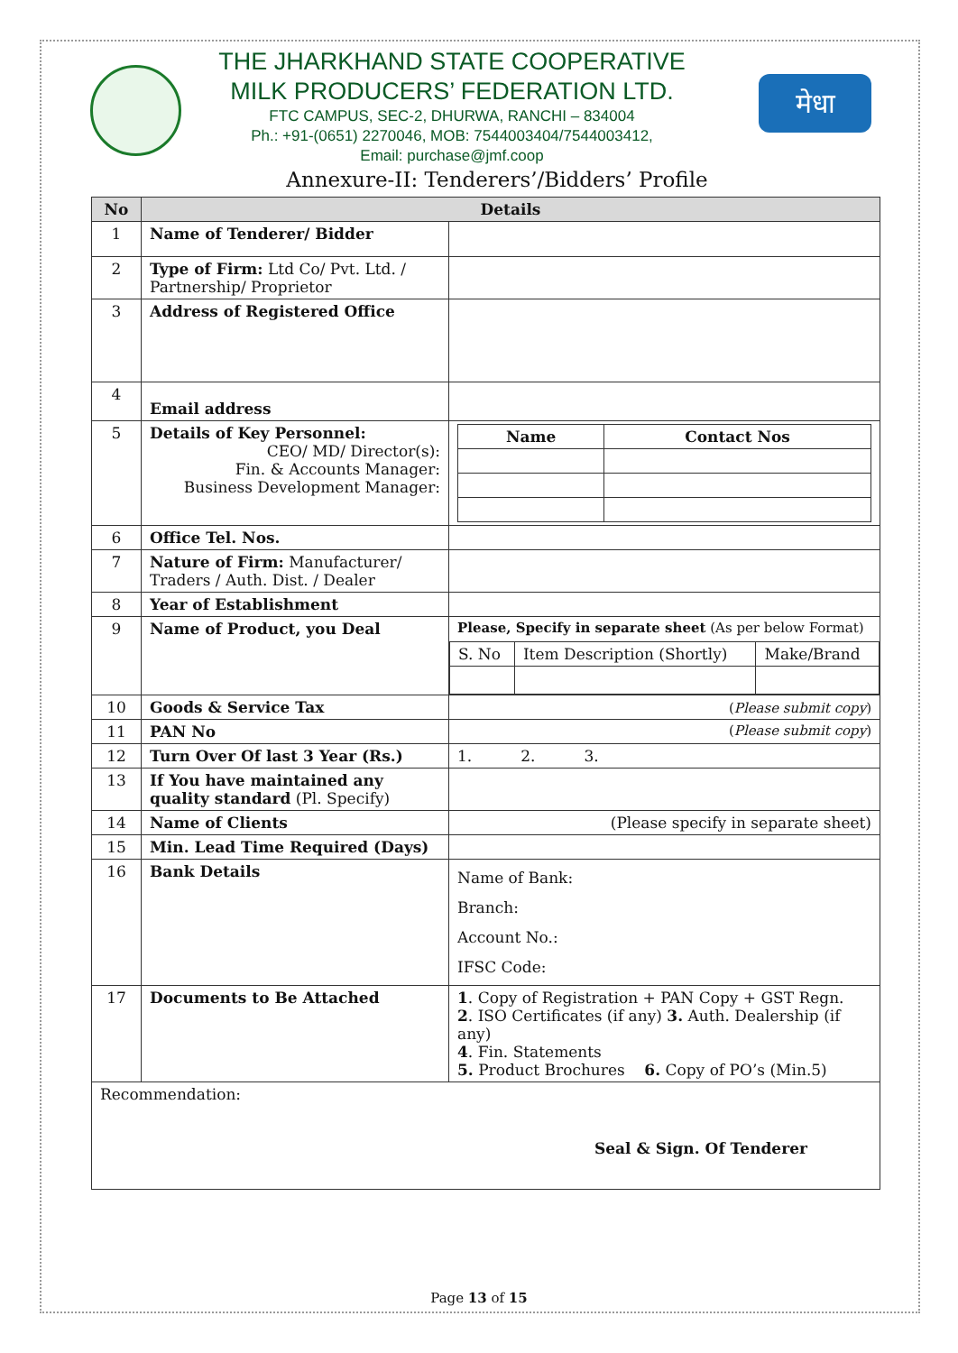THE JHARKHAND STATE COOPERATIVE
MILK PRODUCERS’ FEDERATION LTD.
FTC CAMPUS, SEC-2, DHURWA, RANCHI – 834004
Ph.: +91-(0651) 2270046, MOB: 7544003404/7544003412,
Email: purchase@jmf.coop
मेधा
Annexure-II: Tenderers’/Bidders’ Profile
| No | Details | |
| --- | --- | --- |
| 1 | Name of Tenderer/ Bidder | |
| 2 | Type of Firm: Ltd Co/ Pvt. Ltd. / Partnership/ Proprietor | |
| 3 | Address of Registered Office | |
| 4 | Email address | |
| 5 | Details of Key Personnel: CEO/ MD/ Director(s): Fin. & Accounts Manager: Business Development Manager: | / Name / Contact Nos / / --- / --- / |
| 6 | Office Tel. Nos. | |
| 7 | Nature of Firm: Manufacturer/ Traders / Auth. Dist. / Dealer | |
| 8 | Year of Establishment | |
| 9 | Name of Product, you Deal | Please, Specify in separate sheet (As per below Format) / S. No / Item Description (Shortly) / Make/Brand / |
| 10 | Goods & Service Tax | ( Please submit copy ) |
| 11 | PAN No | ( Please submit copy ) |
| 12 | Turn Over Of last 3 Year (Rs.) | 1. 2. 3. |
| 13 | If You have maintained any quality standard (Pl. Specify) | |
| 14 | Name of Clients | (Please specify in separate sheet) |
| 15 | Min. Lead Time Required (Days) | |
| 16 | Bank Details | Name of Bank: Branch: Account No.: IFSC Code: |
| 17 | Documents to Be Attached | 1 . Copy of Registration + PAN Copy + GST Regn. 2 . ISO Certificates (if any) 3. Auth. Dealership (if any) 4 . Fin. Statements 5. Product Brochures 6. Copy of PO’s (Min.5) |
| Recommendation: Seal & Sign. Of Tenderer | | |
Page 13 of 15